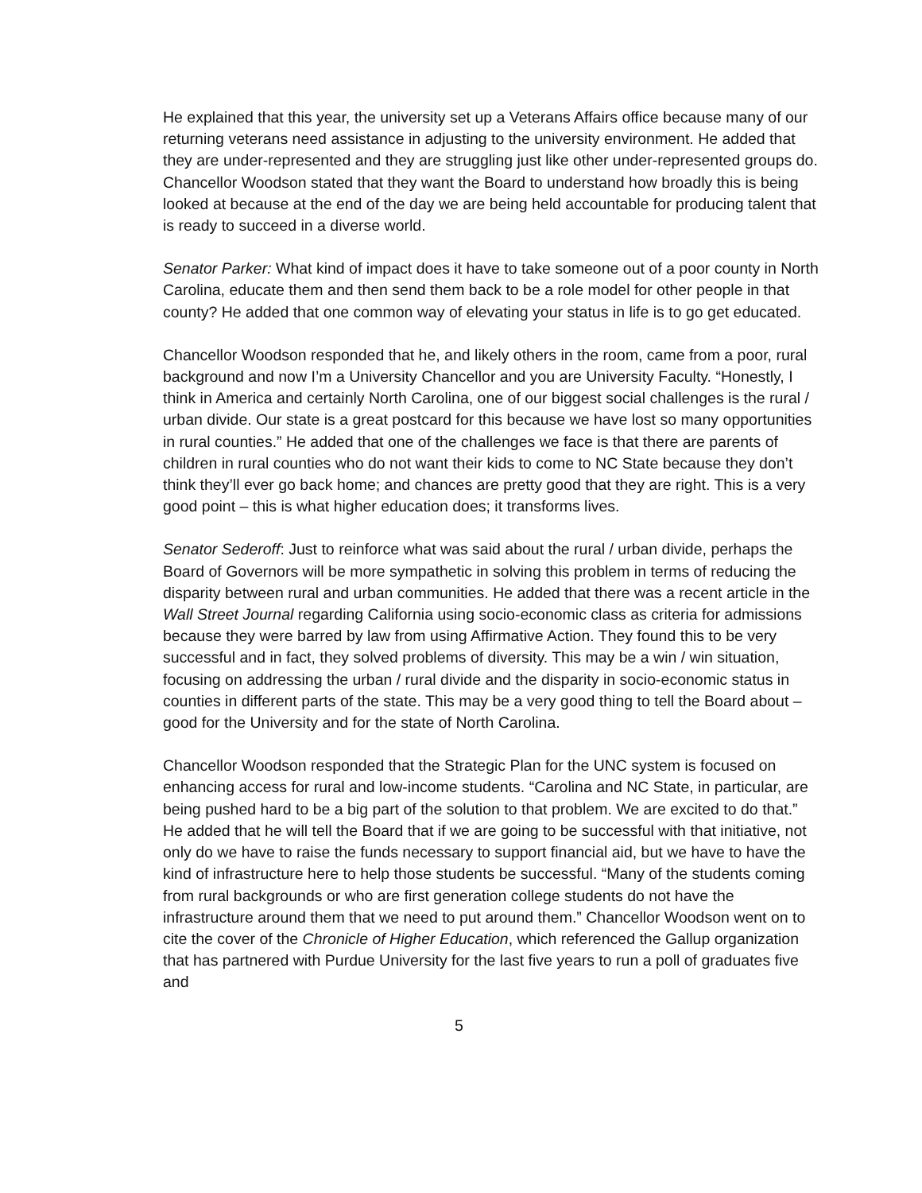He explained that this year, the university set up a Veterans Affairs office because many of our returning veterans need assistance in adjusting to the university environment. He added that they are under-represented and they are struggling just like other under-represented groups do. Chancellor Woodson stated that they want the Board to understand how broadly this is being looked at because at the end of the day we are being held accountable for producing talent that is ready to succeed in a diverse world.
Senator Parker: What kind of impact does it have to take someone out of a poor county in North Carolina, educate them and then send them back to be a role model for other people in that county? He added that one common way of elevating your status in life is to go get educated.
Chancellor Woodson responded that he, and likely others in the room, came from a poor, rural background and now I’m a University Chancellor and you are University Faculty. “Honestly, I think in America and certainly North Carolina, one of our biggest social challenges is the rural / urban divide. Our state is a great postcard for this because we have lost so many opportunities in rural counties.” He added that one of the challenges we face is that there are parents of children in rural counties who do not want their kids to come to NC State because they don’t think they’ll ever go back home; and chances are pretty good that they are right. This is a very good point – this is what higher education does; it transforms lives.
Senator Sederoff: Just to reinforce what was said about the rural / urban divide, perhaps the Board of Governors will be more sympathetic in solving this problem in terms of reducing the disparity between rural and urban communities. He added that there was a recent article in the Wall Street Journal regarding California using socio-economic class as criteria for admissions because they were barred by law from using Affirmative Action. They found this to be very successful and in fact, they solved problems of diversity. This may be a win / win situation, focusing on addressing the urban / rural divide and the disparity in socio-economic status in counties in different parts of the state. This may be a very good thing to tell the Board about – good for the University and for the state of North Carolina.
Chancellor Woodson responded that the Strategic Plan for the UNC system is focused on enhancing access for rural and low-income students. “Carolina and NC State, in particular, are being pushed hard to be a big part of the solution to that problem. We are excited to do that.” He added that he will tell the Board that if we are going to be successful with that initiative, not only do we have to raise the funds necessary to support financial aid, but we have to have the kind of infrastructure here to help those students be successful. “Many of the students coming from rural backgrounds or who are first generation college students do not have the infrastructure around them that we need to put around them.” Chancellor Woodson went on to cite the cover of the Chronicle of Higher Education, which referenced the Gallup organization that has partnered with Purdue University for the last five years to run a poll of graduates five and
5